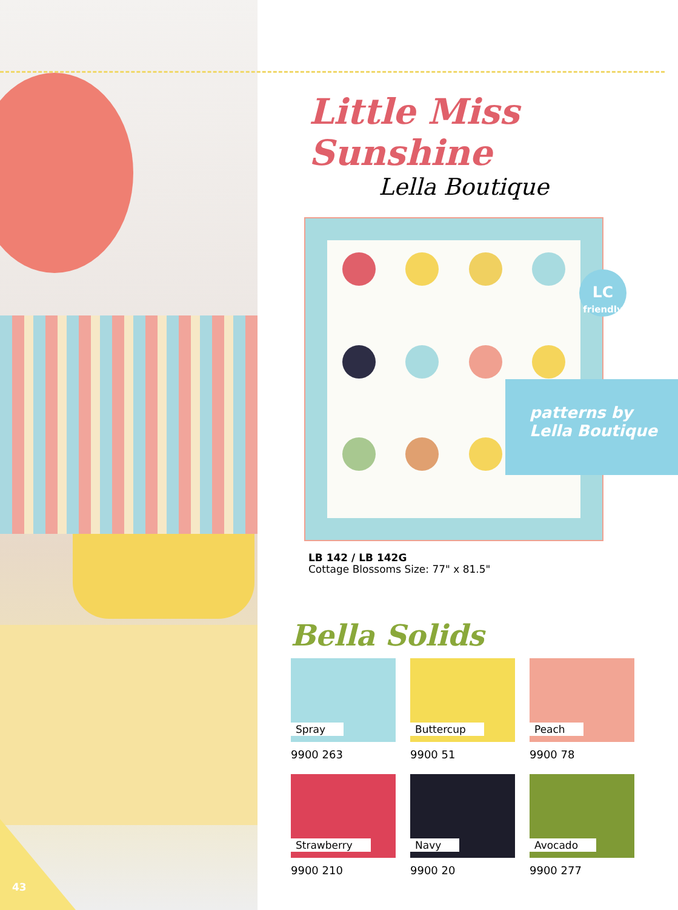43
Little Miss Sunshine
Lella Boutique
LC
friendly
patterns by
Lella Boutique
LB 142 / LB 142G
Cottage Blossoms Size: 77" x 81.5"
Bella Solids
Spray
9900 263
Buttercup
9900 51
Peach
9900 78
Strawberry
9900 210
Navy
9900 20
Avocado
9900 277